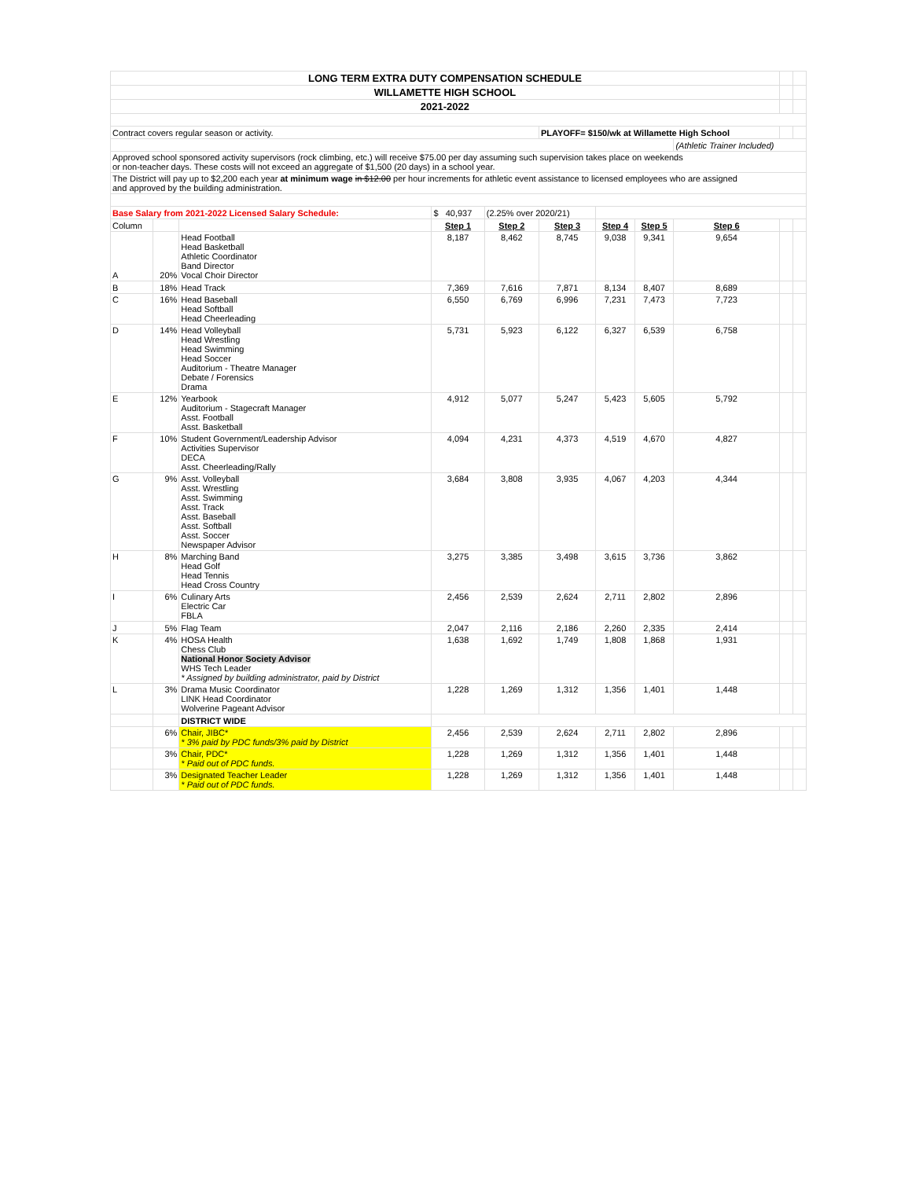| LONG TERM EXTRA DUTY COMPENSATION SCHEDULE | | | | | | | | | | |
| WILLAMETTE HIGH SCHOOL | | | | | | | | | | |
| 2021-2022 | | | | | | | | | | |
| Contract covers regular season or activity. | | | | | PLAYOFF= $150/wk at Willamette High School | | | | | |
| | | | | | | | | (Athletic Trainer Included) | | |
| Approved school sponsored activity supervisors (rock climbing, etc.) will receive $75.00 per day assuming such supervision takes place on weekends or non-teacher days. These costs will not exceed an aggregate of $1,500 (20 days) in a school year. | | | | | | | | | | |
| The District will pay up to $2,200 each year at minimum wage in $12.00 per hour increments for athletic event assistance to licensed employees who are assigned and approved by the building administration. | | | | | | | | | | |
| Base Salary from 2021-2022 Licensed Salary Schedule: | | | $ 40,937 | (2.25% over 2020/21) | | | | | | |
| Column | | | Step 1 | Step 2 | Step 3 | Step 4 | Step 5 | Step 6 | | |
| A | 20% | Head Football Head Basketball Athletic Coordinator Band Director Vocal Choir Director | 8,187 | 8,462 | 8,745 | 9,038 | 9,341 | 9,654 | | |
| B | 18% | Head Track | 7,369 | 7,616 | 7,871 | 8,134 | 8,407 | 8,689 | | |
| C | 16% | Head Baseball Head Softball Head Cheerleading | 6,550 | 6,769 | 6,996 | 7,231 | 7,473 | 7,723 | | |
| D | 14% | Head Volleyball Head Wrestling Head Swimming Head Soccer Auditorium - Theatre Manager Debate / Forensics Drama | 5,731 | 5,923 | 6,122 | 6,327 | 6,539 | 6,758 | | |
| E | 12% | Yearbook Auditorium - Stagecraft Manager Asst. Football Asst. Basketball | 4,912 | 5,077 | 5,247 | 5,423 | 5,605 | 5,792 | | |
| F | 10% | Student Government/Leadership Advisor Activities Supervisor DECA Asst. Cheerleading/Rally | 4,094 | 4,231 | 4,373 | 4,519 | 4,670 | 4,827 | | |
| G | 9% | Asst. Volleyball Asst. Wrestling Asst. Swimming Asst. Track Asst. Baseball Asst. Softball Asst. Soccer Newspaper Advisor | 3,684 | 3,808 | 3,935 | 4,067 | 4,203 | 4,344 | | |
| H | 8% | Marching Band Head Golf Head Tennis Head Cross Country | 3,275 | 3,385 | 3,498 | 3,615 | 3,736 | 3,862 | | |
| I | 6% | Culinary Arts Electric Car FBLA | 2,456 | 2,539 | 2,624 | 2,711 | 2,802 | 2,896 | | |
| J | 5% | Flag Team | 2,047 | 2,116 | 2,186 | 2,260 | 2,335 | 2,414 | | |
| K | 4% | HOSA Health Chess Club National Honor Society Advisor WHS Tech Leader * Assigned by building administrator, paid by District | 1,638 | 1,692 | 1,749 | 1,808 | 1,868 | 1,931 | | |
| L | 3% | Drama Music Coordinator LINK Head Coordinator Wolverine Pageant Advisor | 1,228 | 1,269 | 1,312 | 1,356 | 1,401 | 1,448 | | |
| | | DISTRICT WIDE | | | | | | | | |
| | 6% | Chair, JIBC* * 3% paid by PDC funds/3% paid by District | 2,456 | 2,539 | 2,624 | 2,711 | 2,802 | 2,896 | | |
| | 3% | Chair, PDC* * Paid out of PDC funds. | 1,228 | 1,269 | 1,312 | 1,356 | 1,401 | 1,448 | | |
| | 3% | Designated Teacher Leader * Paid out of PDC funds. | 1,228 | 1,269 | 1,312 | 1,356 | 1,401 | 1,448 | | |